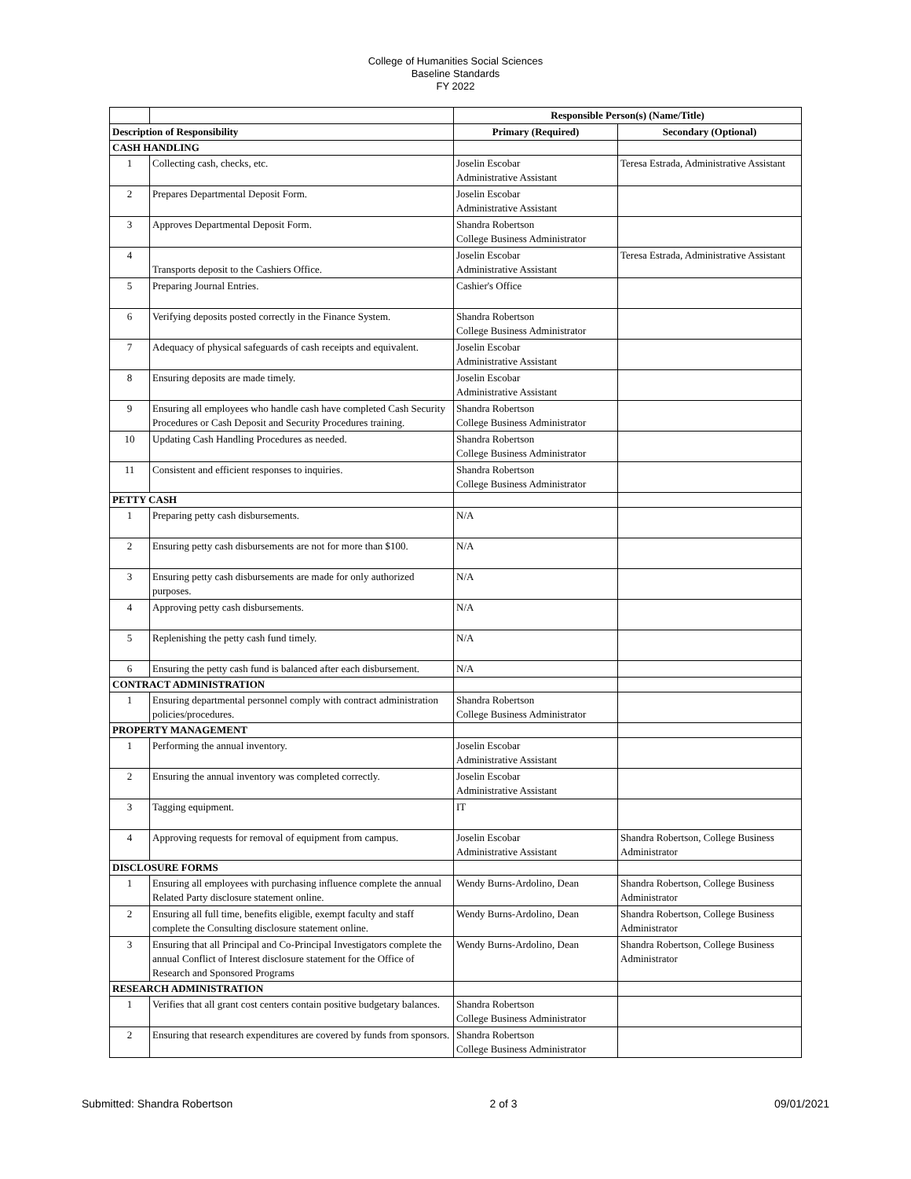College of Humanities Social Sciences
Baseline Standards
FY 2022
| | | Responsible Person(s) (Name/Title) | |
| --- | --- | --- | --- |
| Description of Responsibility | | Primary (Required) | Secondary (Optional) |
| CASH HANDLING | | | |
| 1 | Collecting cash, checks, etc. | Joselin Escobar Administrative Assistant | Teresa Estrada, Administrative Assistant |
| 2 | Prepares Departmental Deposit Form. | Joselin Escobar Administrative Assistant | |
| 3 | Approves Departmental Deposit Form. | Shandra Robertson College Business Administrator | |
| 4 | Transports deposit to the Cashiers Office. | Joselin Escobar Administrative Assistant | Teresa Estrada, Administrative Assistant |
| 5 | Preparing Journal Entries. | Cashier's Office | |
| 6 | Verifying deposits posted correctly in the Finance System. | Shandra Robertson College Business Administrator | |
| 7 | Adequacy of physical safeguards of cash receipts and equivalent. | Joselin Escobar Administrative Assistant | |
| 8 | Ensuring deposits are made timely. | Joselin Escobar Administrative Assistant | |
| 9 | Ensuring all employees who handle cash have completed Cash Security Procedures or Cash Deposit and Security Procedures training. | Shandra Robertson College Business Administrator | |
| 10 | Updating Cash Handling Procedures as needed. | Shandra Robertson College Business Administrator | |
| 11 | Consistent and efficient responses to inquiries. | Shandra Robertson College Business Administrator | |
| PETTY CASH | | | |
| 1 | Preparing petty cash disbursements. | N/A | |
| 2 | Ensuring petty cash disbursements are not for more than $100. | N/A | |
| 3 | Ensuring petty cash disbursements are made for only authorized purposes. | N/A | |
| 4 | Approving petty cash disbursements. | N/A | |
| 5 | Replenishing the petty cash fund timely. | N/A | |
| 6 | Ensuring the petty cash fund is balanced after each disbursement. | N/A | |
| CONTRACT ADMINISTRATION | | | |
| 1 | Ensuring departmental personnel comply with contract administration policies/procedures. | Shandra Robertson College Business Administrator | |
| PROPERTY MANAGEMENT | | | |
| 1 | Performing the annual inventory. | Joselin Escobar Administrative Assistant | |
| 2 | Ensuring the annual inventory was completed correctly. | Joselin Escobar Administrative Assistant | |
| 3 | Tagging equipment. | IT | |
| 4 | Approving requests for removal of equipment from campus. | Joselin Escobar Administrative Assistant | Shandra Robertson, College Business Administrator |
| DISCLOSURE FORMS | | | |
| 1 | Ensuring all employees with purchasing influence complete the annual Related Party disclosure statement online. | Wendy Burns-Ardolino, Dean | Shandra Robertson, College Business Administrator |
| 2 | Ensuring all full time, benefits eligible, exempt faculty and staff complete the Consulting disclosure statement online. | Wendy Burns-Ardolino, Dean | Shandra Robertson, College Business Administrator |
| 3 | Ensuring that all Principal and Co-Principal Investigators complete the annual Conflict of Interest disclosure statement for the Office of Research and Sponsored Programs | Wendy Burns-Ardolino, Dean | Shandra Robertson, College Business Administrator |
| RESEARCH ADMINISTRATION | | | |
| 1 | Verifies that all grant cost centers contain positive budgetary balances. | Shandra Robertson College Business Administrator | |
| 2 | Ensuring that research expenditures are covered by funds from sponsors. | Shandra Robertson College Business Administrator | |
Submitted: Shandra Robertson 2 of 3 09/01/2021